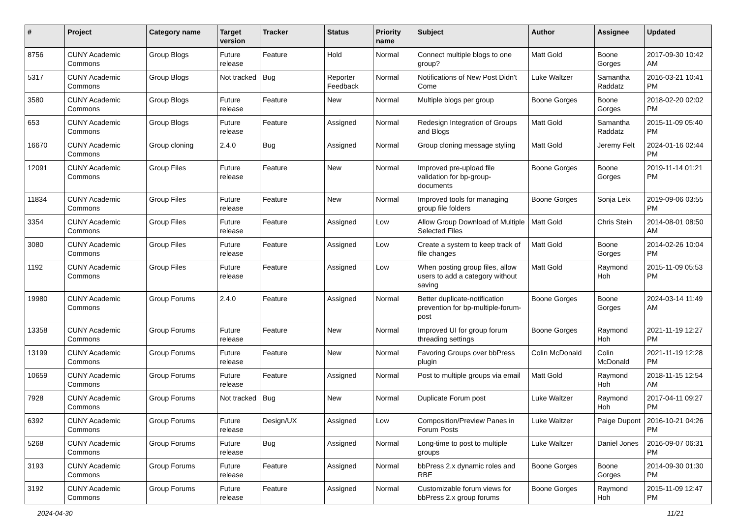| # | Project | Category name | Target version | Tracker | Status | Priority name | Subject | Author | Assignee | Updated |
| --- | --- | --- | --- | --- | --- | --- | --- | --- | --- | --- |
| 8756 | CUNY Academic Commons | Group Blogs | Future release | Feature | Hold | Normal | Connect multiple blogs to one group? | Matt Gold | Boone Gorges | 2017-09-30 10:42 AM |
| 5317 | CUNY Academic Commons | Group Blogs | Not tracked | Bug | Reporter Feedback | Normal | Notifications of New Post Didn't Come | Luke Waltzer | Samantha Raddatz | 2016-03-21 10:41 PM |
| 3580 | CUNY Academic Commons | Group Blogs | Future release | Feature | New | Normal | Multiple blogs per group | Boone Gorges | Boone Gorges | 2018-02-20 02:02 PM |
| 653 | CUNY Academic Commons | Group Blogs | Future release | Feature | Assigned | Normal | Redesign Integration of Groups and Blogs | Matt Gold | Samantha Raddatz | 2015-11-09 05:40 PM |
| 16670 | CUNY Academic Commons | Group cloning | 2.4.0 | Bug | Assigned | Normal | Group cloning message styling | Matt Gold | Jeremy Felt | 2024-01-16 02:44 PM |
| 12091 | CUNY Academic Commons | Group Files | Future release | Feature | New | Normal | Improved pre-upload file validation for bp-group-documents | Boone Gorges | Boone Gorges | 2019-11-14 01:21 PM |
| 11834 | CUNY Academic Commons | Group Files | Future release | Feature | New | Normal | Improved tools for managing group file folders | Boone Gorges | Sonja Leix | 2019-09-06 03:55 PM |
| 3354 | CUNY Academic Commons | Group Files | Future release | Feature | Assigned | Low | Allow Group Download of Multiple Selected Files | Matt Gold | Chris Stein | 2014-08-01 08:50 AM |
| 3080 | CUNY Academic Commons | Group Files | Future release | Feature | Assigned | Low | Create a system to keep track of file changes | Matt Gold | Boone Gorges | 2014-02-26 10:04 PM |
| 1192 | CUNY Academic Commons | Group Files | Future release | Feature | Assigned | Low | When posting group files, allow users to add a category without saving | Matt Gold | Raymond Hoh | 2015-11-09 05:53 PM |
| 19980 | CUNY Academic Commons | Group Forums | 2.4.0 | Feature | Assigned | Normal | Better duplicate-notification prevention for bp-multiple-forum-post | Boone Gorges | Boone Gorges | 2024-03-14 11:49 AM |
| 13358 | CUNY Academic Commons | Group Forums | Future release | Feature | New | Normal | Improved UI for group forum threading settings | Boone Gorges | Raymond Hoh | 2021-11-19 12:27 PM |
| 13199 | CUNY Academic Commons | Group Forums | Future release | Feature | New | Normal | Favoring Groups over bbPress plugin | Colin McDonald | Colin McDonald | 2021-11-19 12:28 PM |
| 10659 | CUNY Academic Commons | Group Forums | Future release | Feature | Assigned | Normal | Post to multiple groups via email | Matt Gold | Raymond Hoh | 2018-11-15 12:54 AM |
| 7928 | CUNY Academic Commons | Group Forums | Not tracked | Bug | New | Normal | Duplicate Forum post | Luke Waltzer | Raymond Hoh | 2017-04-11 09:27 PM |
| 6392 | CUNY Academic Commons | Group Forums | Future release | Design/UX | Assigned | Low | Composition/Preview Panes in Forum Posts | Luke Waltzer | Paige Dupont | 2016-10-21 04:26 PM |
| 5268 | CUNY Academic Commons | Group Forums | Future release | Bug | Assigned | Normal | Long-time to post to multiple groups | Luke Waltzer | Daniel Jones | 2016-09-07 06:31 PM |
| 3193 | CUNY Academic Commons | Group Forums | Future release | Feature | Assigned | Normal | bbPress 2.x dynamic roles and RBE | Boone Gorges | Boone Gorges | 2014-09-30 01:30 PM |
| 3192 | CUNY Academic Commons | Group Forums | Future release | Feature | Assigned | Normal | Customizable forum views for bbPress 2.x group forums | Boone Gorges | Raymond Hoh | 2015-11-09 12:47 PM |
2024-04-30 11/21